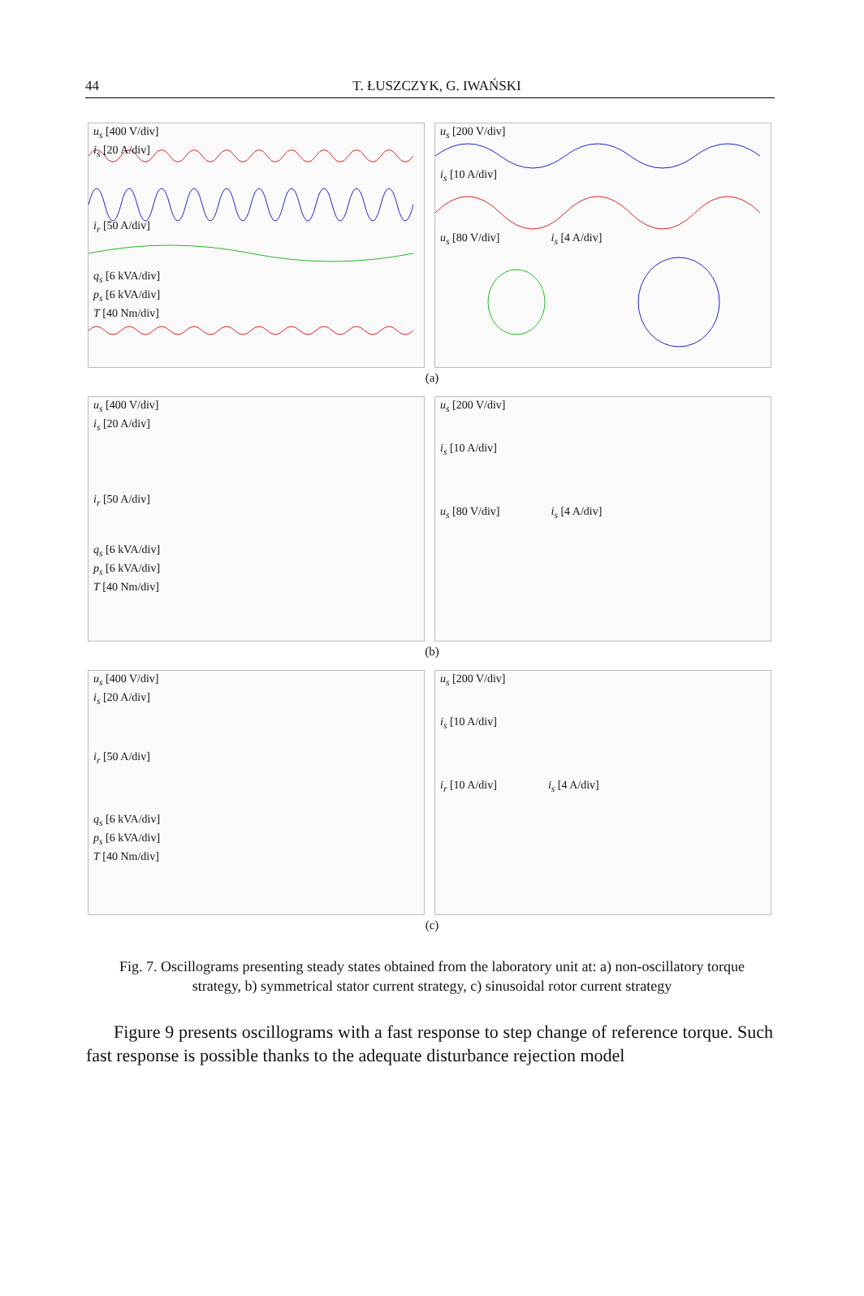44
T. ŁUSZCZYK, G. IWAŃSKI
u<sub>s</sub> [400 V/div]
i<sub>s</sub> [20 A/div]
i<sub>r</sub> [50 A/div]
q<sub>s</sub> [6 kVA/div]
p<sub>s</sub> [6 kVA/div]
T [40 Nm/div]
u<sub>s</sub> [200 V/div]
i<sub>s</sub> [10 A/div]
u<sub>s</sub> [80 V/div] i<sub>s</sub> [4 A/div]
(a)
u<sub>s</sub> [400 V/div]
i<sub>s</sub> [20 A/div]
i<sub>r</sub> [50 A/div]
q<sub>s</sub> [6 kVA/div]
p<sub>s</sub> [6 kVA/div]
T [40 Nm/div]
u<sub>s</sub> [200 V/div]
i<sub>s</sub> [10 A/div]
u<sub>s</sub> [80 V/div] i<sub>s</sub> [4 A/div]
(b)
u<sub>s</sub> [400 V/div]
i<sub>s</sub> [20 A/div]
i<sub>r</sub> [50 A/div]
q<sub>s</sub> [6 kVA/div]
p<sub>s</sub> [6 kVA/div]
T [40 Nm/div]
u<sub>s</sub> [200 V/div]
i<sub>s</sub> [10 A/div]
i<sub>r</sub> [10 A/div] i<sub>s</sub> [4 A/div]
(c)
Fig. 7. Oscillograms presenting steady states obtained from the laboratory unit at: a) non-oscillatory torque strategy, b) symmetrical stator current strategy, c) sinusoidal rotor current strategy
Figure 9 presents oscillograms with a fast response to step change of reference torque. Such fast response is possible thanks to the adequate disturbance rejection model